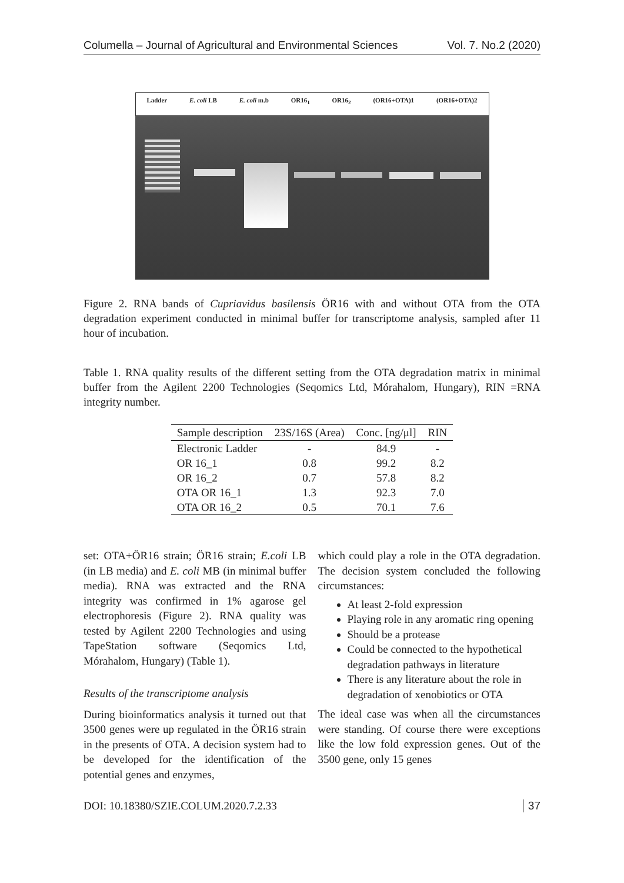Columella – Journal of Agricultural and Environmental Sciences Vol. 7. No.2 (2020)
Ladder E. coli LB E. coli m.b OR16<sub>1</sub> OR16<sub>2</sub> (OR16+OTA)1 (OR16+OTA)2
Figure 2. RNA bands of Cupriavidus basilensis ÖR16 with and without OTA from the OTA degradation experiment conducted in minimal buffer for transcriptome analysis, sampled after 11 hour of incubation.
Table 1. RNA quality results of the different setting from the OTA degradation matrix in minimal buffer from the Agilent 2200 Technologies (Seqomics Ltd, Mórahalom, Hungary), RIN =RNA integrity number.
| Sample description | 23S/16S (Area) | Conc. [ng/μl] | RIN |
| --- | --- | --- | --- |
| Electronic Ladder | - | 84.9 | - |
| OR 16_1 | 0.8 | 99.2 | 8.2 |
| OR 16_2 | 0.7 | 57.8 | 8.2 |
| OTA OR 16_1 | 1.3 | 92.3 | 7.0 |
| OTA OR 16_2 | 0.5 | 70.1 | 7.6 |
set: OTA+ÖR16 strain; ÖR16 strain; E.coli LB (in LB media) and E. coli MB (in minimal buffer media). RNA was extracted and the RNA integrity was confirmed in 1% agarose gel electrophoresis (Figure 2). RNA quality was tested by Agilent 2200 Technologies and using TapeStation software (Seqomics Ltd, Mórahalom, Hungary) (Table 1).
Results of the transcriptome analysis
During bioinformatics analysis it turned out that 3500 genes were up regulated in the ÖR16 strain in the presents of OTA. A decision system had to be developed for the identification of the potential genes and enzymes,
which could play a role in the OTA degradation. The decision system concluded the following circumstances:
At least 2-fold expression
Playing role in any aromatic ring opening
Should be a protease
Could be connected to the hypothetical degradation pathways in literature
There is any literature about the role in degradation of xenobiotics or OTA
The ideal case was when all the circumstances were standing. Of course there were exceptions like the low fold expression genes. Out of the 3500 gene, only 15 genes
DOI: 10.18380/SZIE.COLUM.2020.7.2.33 37